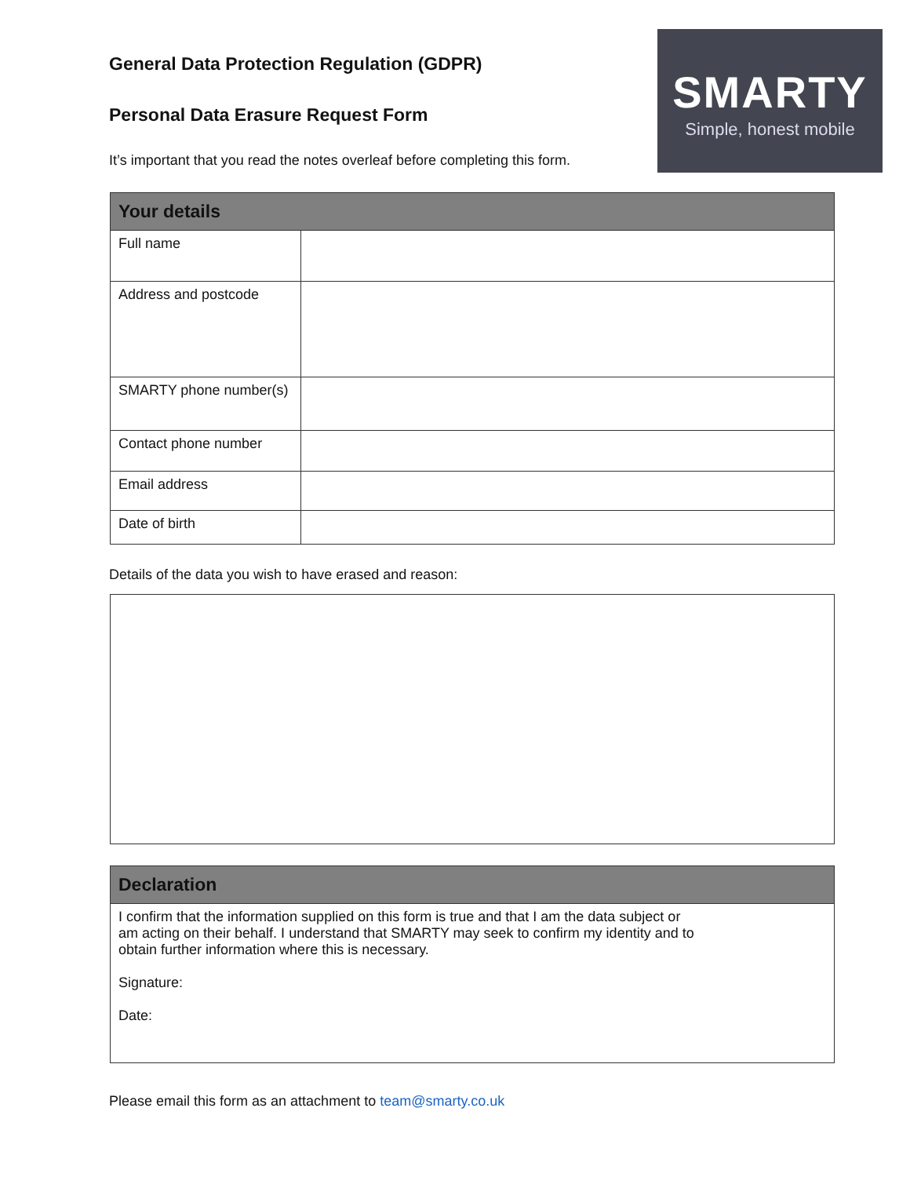SMARTY
Simple, honest mobile
General Data Protection Regulation (GDPR)
Personal Data Erasure Request Form
It’s important that you read the notes overleaf before completing this form.
| Your details | |
| --- | --- |
| Full name | |
| Address and postcode | |
| SMARTY phone number(s) | |
| Contact phone number | |
| Email address | |
| Date of birth | |
Details of the data you wish to have erased and reason:
| Declaration |
| --- |
| I confirm that the information supplied on this form is true and that I am the data subject or am acting on their behalf. I understand that SMARTY may seek to confirm my identity and to obtain further information where this is necessary. Signature: Date: |
Please email this form as an attachment to team@smarty.co.uk